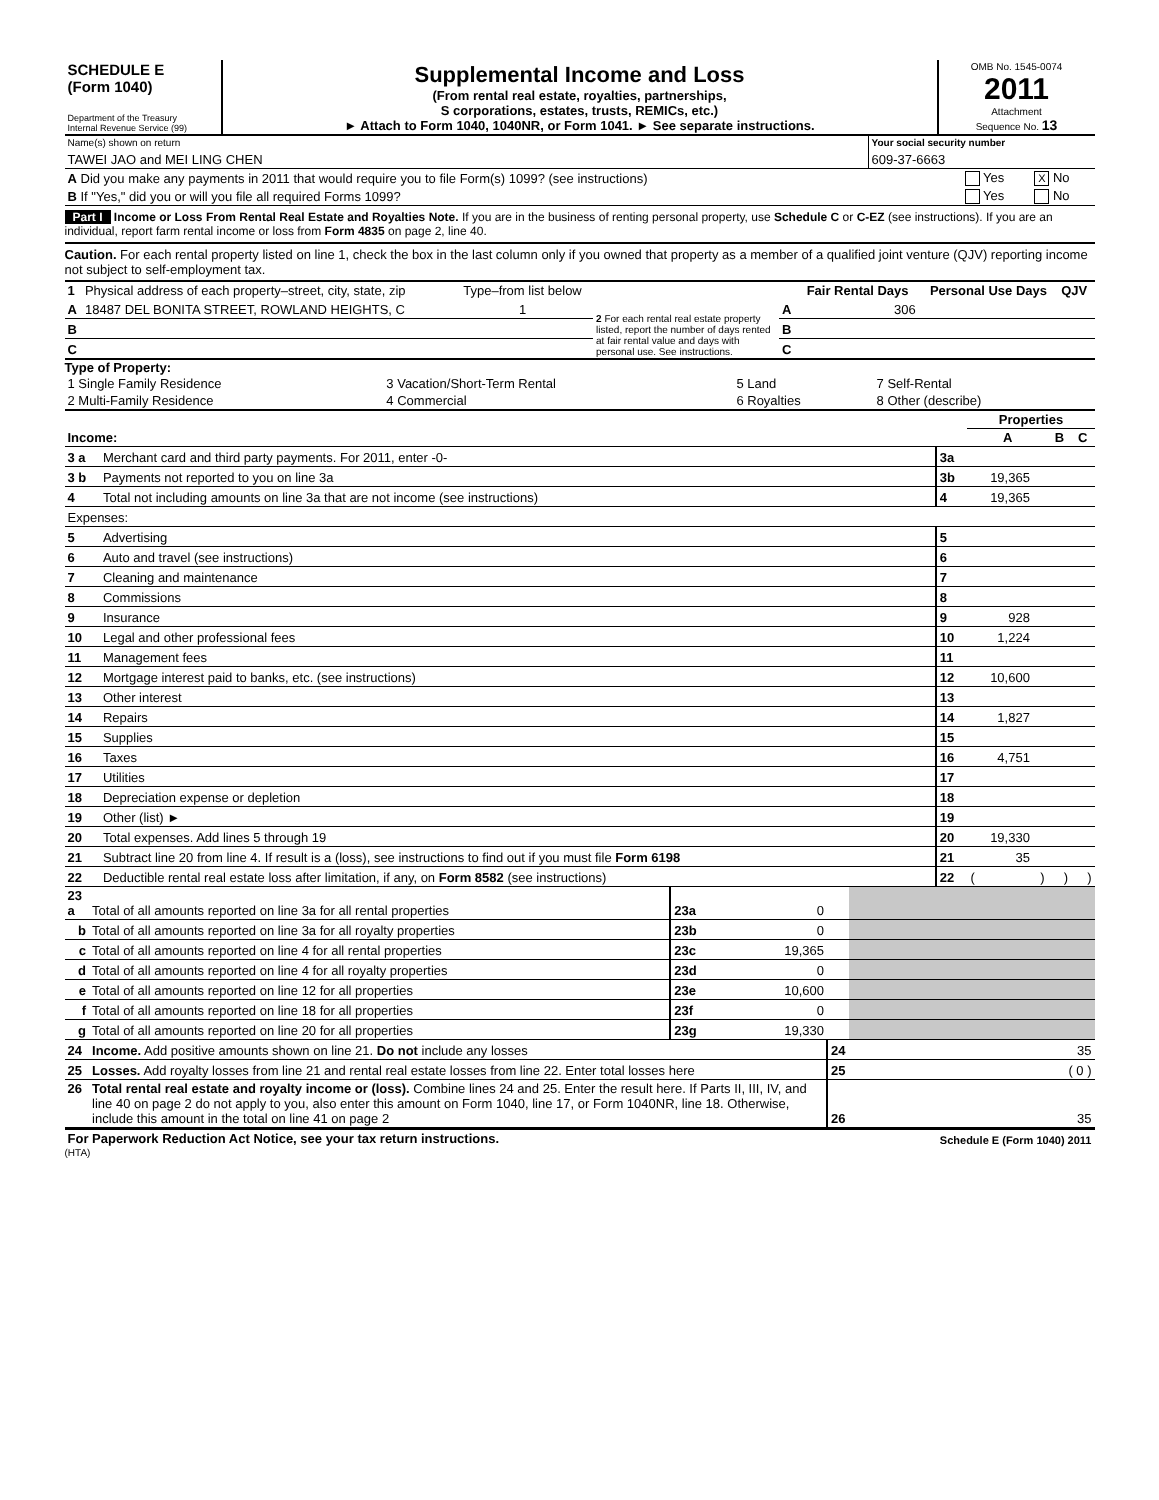| SCHEDULE E (Form 1040) Department of the Treasury Internal Revenue Service (99) | Supplemental Income and Loss (From rental real estate, royalties, partnerships, S corporations, estates, trusts, REMICs, etc.) ► Attach to Form 1040, 1040NR, or Form 1041. ► See separate instructions. | OMB No. 1545-0074 2011 Attachment Sequence No. 13 |
| Name(s) shown on return | Your social security number |
| TAWEI JAO and MEI LING CHEN | 609-37-6663 |
| A Did you make any payments in 2011 that would require you to file Form(s) 1099? (see instructions) | Yes | X No |
| B If "Yes," did you or will you file all required Forms 1099? | Yes | No |
Part I Income or Loss From Rental Real Estate and Royalties Note. If you are in the business of renting personal property, use Schedule C or C-EZ (see instructions). If you are an individual, report farm rental income or loss from Form 4835 on page 2, line 40.
Caution. For each rental property listed on line 1, check the box in the last column only if you owned that property as a member of a qualified joint venture (QJV) reporting income not subject to self-employment tax.
| 1 | Physical address of each property–street, city, state, zip | Type–from list below | 2 For each rental real estate property listed, report the number of days rented at fair rental value and days with personal use. See instructions. | | Fair Rental Days | Personal Use Days | QJV |
| A | 18487 DEL BONITA STREET, ROWLAND HEIGHTS, C | 1 | | A | 306 | | |
| B | | | | B | | | |
| C | | | | C | | | |
Type of Property:
| 1 Single Family Residence | 3 Vacation/Short-Term Rental | 5 Land | 7 Self-Rental |
| 2 Multi-Family Residence | 4 Commercial | 6 Royalties | 8 Other (describe) |
| Income: | | | Properties | | | | | |
| | | | A | | B | | C | |
| 3 a | Merchant card and third party payments. For 2011, enter -0- | 3a | | | | | | |
| 3 b | Payments not reported to you on line 3a | 3b | 19,365 | | | | | |
| 4 | Total not including amounts on line 3a that are not income (see instructions) | 4 | 19,365 | | | | | |
| Expenses: | | | | | | | | |
| 5 | Advertising | 5 | | | | | | |
| 6 | Auto and travel (see instructions) | 6 | | | | | | |
| 7 | Cleaning and maintenance | 7 | | | | | | |
| 8 | Commissions | 8 | | | | | | |
| 9 | Insurance | 9 | 928 | | | | | |
| 10 | Legal and other professional fees | 10 | 1,224 | | | | | |
| 11 | Management fees | 11 | | | | | | |
| 12 | Mortgage interest paid to banks, etc. (see instructions) | 12 | 10,600 | | | | | |
| 13 | Other interest | 13 | | | | | | |
| 14 | Repairs | 14 | 1,827 | | | | | |
| 15 | Supplies | 15 | | | | | | |
| 16 | Taxes | 16 | 4,751 | | | | | |
| 17 | Utilities | 17 | | | | | | |
| 18 | Depreciation expense or depletion | 18 | | | | | | |
| 19 | Other (list) ► | 19 | | | | | | |
| 20 | Total expenses. Add lines 5 through 19 | 20 | 19,330 | | | | | |
| 21 | Subtract line 20 from line 4. If result is a (loss), see instructions to find out if you must file Form 6198 | 21 | 35 | | | | | |
| 22 | Deductible rental real estate loss after limitation, if any, on Form 8582 (see instructions) | 22 | ( | ) | | ) | | ) |
| 23 a | Total of all amounts reported on line 3a for all rental properties | 23a | 0 | | |
| b | Total of all amounts reported on line 3a for all royalty properties | 23b | 0 | | |
| c | Total of all amounts reported on line 4 for all rental properties | 23c | 19,365 | | |
| d | Total of all amounts reported on line 4 for all royalty properties | 23d | 0 | | |
| e | Total of all amounts reported on line 12 for all properties | 23e | 10,600 | | |
| f | Total of all amounts reported on line 18 for all properties | 23f | 0 | | |
| g | Total of all amounts reported on line 20 for all properties | 23g | 19,330 | | |
| 24 | Income. Add positive amounts shown on line 21. Do not include any losses | | | 24 | 35 |
| 25 | Losses. Add royalty losses from line 21 and rental real estate losses from line 22. Enter total losses here | | | 25 | ( 0 ) |
| 26 | Total rental real estate and royalty income or (loss). Combine lines 24 and 25. Enter the result here. If Parts II, III, IV, and line 40 on page 2 do not apply to you, also enter this amount on Form 1040, line 17, or Form 1040NR, line 18. Otherwise, include this amount in the total on line 41 on page 2 | | | 26 | 35 |
| For Paperwork Reduction Act Notice, see your tax return instructions. | Schedule E (Form 1040) 2011 |
(HTA)